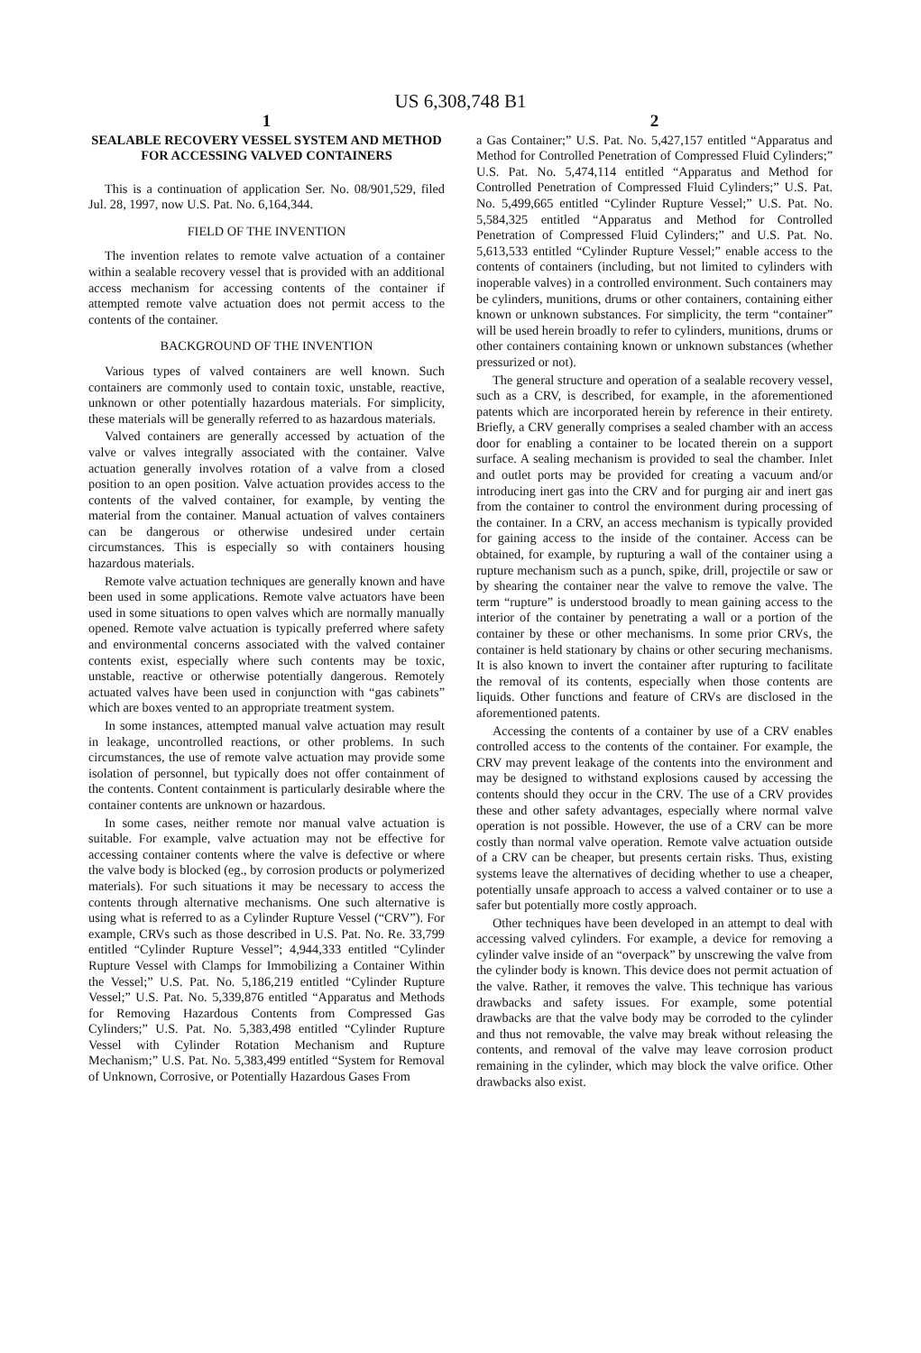US 6,308,748 B1
1
SEALABLE RECOVERY VESSEL SYSTEM AND METHOD FOR ACCESSING VALVED CONTAINERS
This is a continuation of application Ser. No. 08/901,529, filed Jul. 28, 1997, now U.S. Pat. No. 6,164,344.
FIELD OF THE INVENTION
The invention relates to remote valve actuation of a container within a sealable recovery vessel that is provided with an additional access mechanism for accessing contents of the container if attempted remote valve actuation does not permit access to the contents of the container.
BACKGROUND OF THE INVENTION
Various types of valved containers are well known. Such containers are commonly used to contain toxic, unstable, reactive, unknown or other potentially hazardous materials. For simplicity, these materials will be generally referred to as hazardous materials.
Valved containers are generally accessed by actuation of the valve or valves integrally associated with the container. Valve actuation generally involves rotation of a valve from a closed position to an open position. Valve actuation provides access to the contents of the valved container, for example, by venting the material from the container. Manual actuation of valves containers can be dangerous or otherwise undesired under certain circumstances. This is especially so with containers housing hazardous materials.
Remote valve actuation techniques are generally known and have been used in some applications. Remote valve actuators have been used in some situations to open valves which are normally manually opened. Remote valve actuation is typically preferred where safety and environmental concerns associated with the valved container contents exist, especially where such contents may be toxic, unstable, reactive or otherwise potentially dangerous. Remotely actuated valves have been used in conjunction with “gas cabinets” which are boxes vented to an appropriate treatment system.
In some instances, attempted manual valve actuation may result in leakage, uncontrolled reactions, or other problems. In such circumstances, the use of remote valve actuation may provide some isolation of personnel, but typically does not offer containment of the contents. Content containment is particularly desirable where the container contents are unknown or hazardous.
In some cases, neither remote nor manual valve actuation is suitable. For example, valve actuation may not be effective for accessing container contents where the valve is defective or where the valve body is blocked (eg., by corrosion products or polymerized materials). For such situations it may be necessary to access the contents through alternative mechanisms. One such alternative is using what is referred to as a Cylinder Rupture Vessel (“CRV”). For example, CRVs such as those described in U.S. Pat. No. Re. 33,799 entitled “Cylinder Rupture Vessel”; 4,944,333 entitled “Cylinder Rupture Vessel with Clamps for Immobilizing a Container Within the Vessel;” U.S. Pat. No. 5,186,219 entitled “Cylinder Rupture Vessel;” U.S. Pat. No. 5,339,876 entitled “Apparatus and Methods for Removing Hazardous Contents from Compressed Gas Cylinders;” U.S. Pat. No. 5,383,498 entitled “Cylinder Rupture Vessel with Cylinder Rotation Mechanism and Rupture Mechanism;” U.S. Pat. No. 5,383,499 entitled “System for Removal of Unknown, Corrosive, or Potentially Hazardous Gases From
2
a Gas Container;” U.S. Pat. No. 5,427,157 entitled “Apparatus and Method for Controlled Penetration of Compressed Fluid Cylinders;” U.S. Pat. No. 5,474,114 entitled “Apparatus and Method for Controlled Penetration of Compressed Fluid Cylinders;” U.S. Pat. No. 5,499,665 entitled “Cylinder Rupture Vessel;” U.S. Pat. No. 5,584,325 entitled “Apparatus and Method for Controlled Penetration of Compressed Fluid Cylinders;” and U.S. Pat. No. 5,613,533 entitled “Cylinder Rupture Vessel;” enable access to the contents of containers (including, but not limited to cylinders with inoperable valves) in a controlled environment. Such containers may be cylinders, munitions, drums or other containers, containing either known or unknown substances. For simplicity, the term “container” will be used herein broadly to refer to cylinders, munitions, drums or other containers containing known or unknown substances (whether pressurized or not).
The general structure and operation of a sealable recovery vessel, such as a CRV, is described, for example, in the aforementioned patents which are incorporated herein by reference in their entirety. Briefly, a CRV generally comprises a sealed chamber with an access door for enabling a container to be located therein on a support surface. A sealing mechanism is provided to seal the chamber. Inlet and outlet ports may be provided for creating a vacuum and/or introducing inert gas into the CRV and for purging air and inert gas from the container to control the environment during processing of the container. In a CRV, an access mechanism is typically provided for gaining access to the inside of the container. Access can be obtained, for example, by rupturing a wall of the container using a rupture mechanism such as a punch, spike, drill, projectile or saw or by shearing the container near the valve to remove the valve. The term “rupture” is understood broadly to mean gaining access to the interior of the container by penetrating a wall or a portion of the container by these or other mechanisms. In some prior CRVs, the container is held stationary by chains or other securing mechanisms. It is also known to invert the container after rupturing to facilitate the removal of its contents, especially when those contents are liquids. Other functions and feature of CRVs are disclosed in the aforementioned patents.
Accessing the contents of a container by use of a CRV enables controlled access to the contents of the container. For example, the CRV may prevent leakage of the contents into the environment and may be designed to withstand explosions caused by accessing the contents should they occur in the CRV. The use of a CRV provides these and other safety advantages, especially where normal valve operation is not possible. However, the use of a CRV can be more costly than normal valve operation. Remote valve actuation outside of a CRV can be cheaper, but presents certain risks. Thus, existing systems leave the alternatives of deciding whether to use a cheaper, potentially unsafe approach to access a valved container or to use a safer but potentially more costly approach.
Other techniques have been developed in an attempt to deal with accessing valved cylinders. For example, a device for removing a cylinder valve inside of an “overpack” by unscrewing the valve from the cylinder body is known. This device does not permit actuation of the valve. Rather, it removes the valve. This technique has various drawbacks and safety issues. For example, some potential drawbacks are that the valve body may be corroded to the cylinder and thus not removable, the valve may break without releasing the contents, and removal of the valve may leave corrosion product remaining in the cylinder, which may block the valve orifice. Other drawbacks also exist.